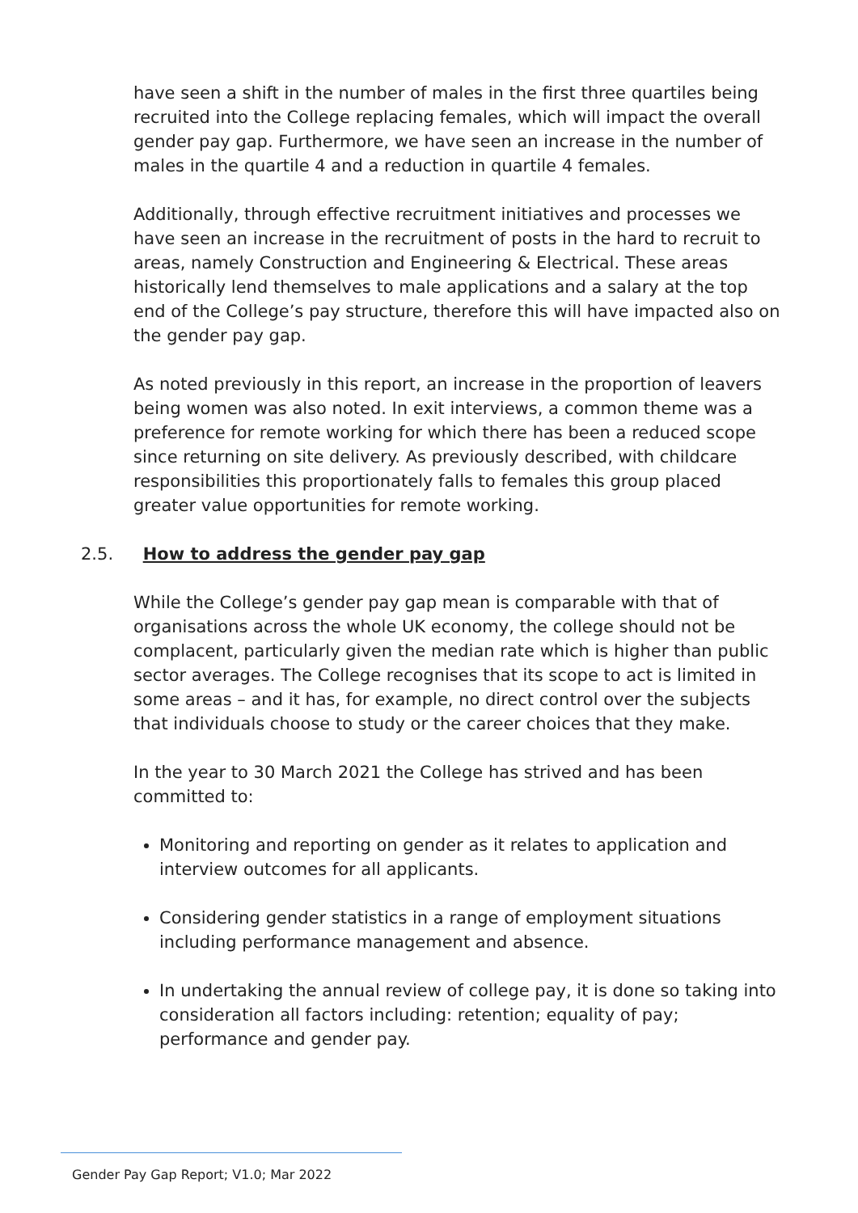have seen a shift in the number of males in the first three quartiles being recruited into the College replacing females, which will impact the overall gender pay gap. Furthermore, we have seen an increase in the number of males in the quartile 4 and a reduction in quartile 4 females.
Additionally, through effective recruitment initiatives and processes we have seen an increase in the recruitment of posts in the hard to recruit to areas, namely Construction and Engineering & Electrical. These areas historically lend themselves to male applications and a salary at the top end of the College’s pay structure, therefore this will have impacted also on the gender pay gap.
As noted previously in this report, an increase in the proportion of leavers being women was also noted. In exit interviews, a common theme was a preference for remote working for which there has been a reduced scope since returning on site delivery. As previously described, with childcare responsibilities this proportionately falls to females this group placed greater value opportunities for remote working.
2.5. How to address the gender pay gap
While the College’s gender pay gap mean is comparable with that of organisations across the whole UK economy, the college should not be complacent, particularly given the median rate which is higher than public sector averages. The College recognises that its scope to act is limited in some areas – and it has, for example, no direct control over the subjects that individuals choose to study or the career choices that they make.
In the year to 30 March 2021 the College has strived and has been committed to:
Monitoring and reporting on gender as it relates to application and interview outcomes for all applicants.
Considering gender statistics in a range of employment situations including performance management and absence.
In undertaking the annual review of college pay, it is done so taking into consideration all factors including: retention; equality of pay; performance and gender pay.
Gender Pay Gap Report; V1.0; Mar 2022